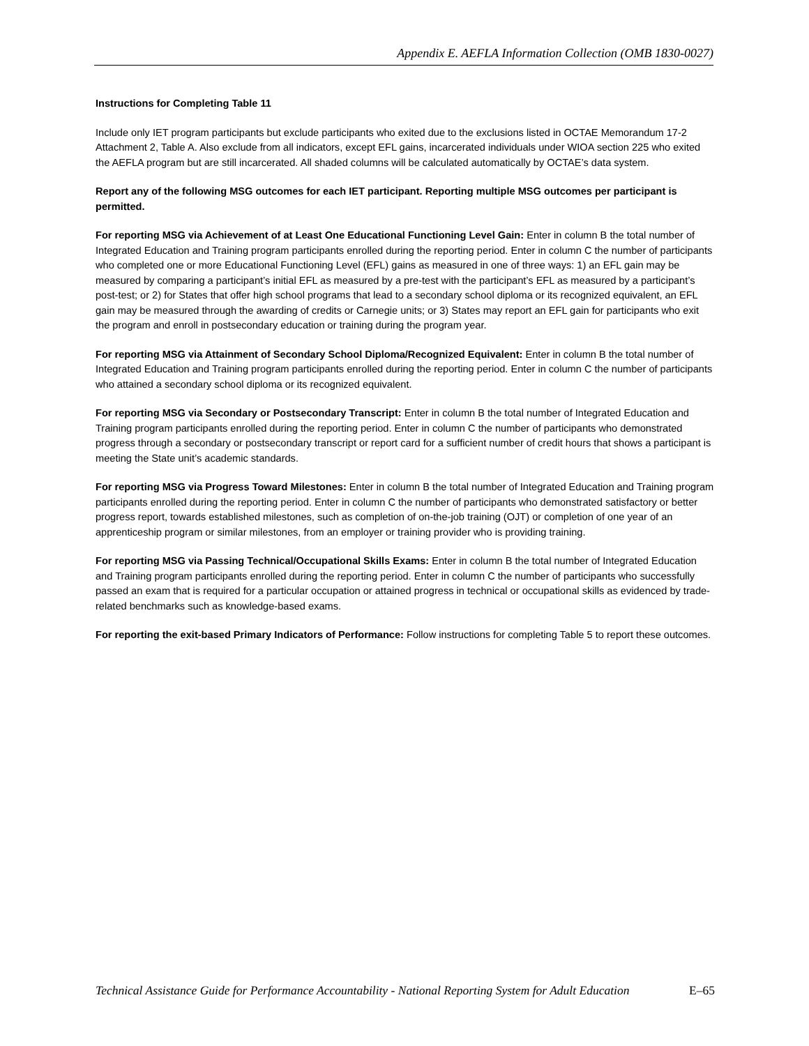Appendix E. AEFLA Information Collection (OMB 1830-0027)
Instructions for Completing Table 11
Include only IET program participants but exclude participants who exited due to the exclusions listed in OCTAE Memorandum 17-2 Attachment 2, Table A. Also exclude from all indicators, except EFL gains, incarcerated individuals under WIOA section 225 who exited the AEFLA program but are still incarcerated. All shaded columns will be calculated automatically by OCTAE’s data system.
Report any of the following MSG outcomes for each IET participant. Reporting multiple MSG outcomes per participant is permitted.
For reporting MSG via Achievement of at Least One Educational Functioning Level Gain: Enter in column B the total number of Integrated Education and Training program participants enrolled during the reporting period. Enter in column C the number of participants who completed one or more Educational Functioning Level (EFL) gains as measured in one of three ways: 1) an EFL gain may be measured by comparing a participant’s initial EFL as measured by a pre-test with the participant’s EFL as measured by a participant’s post-test; or 2) for States that offer high school programs that lead to a secondary school diploma or its recognized equivalent, an EFL gain may be measured through the awarding of credits or Carnegie units; or 3) States may report an EFL gain for participants who exit the program and enroll in postsecondary education or training during the program year.
For reporting MSG via Attainment of Secondary School Diploma/Recognized Equivalent: Enter in column B the total number of Integrated Education and Training program participants enrolled during the reporting period. Enter in column C the number of participants who attained a secondary school diploma or its recognized equivalent.
For reporting MSG via Secondary or Postsecondary Transcript: Enter in column B the total number of Integrated Education and Training program participants enrolled during the reporting period. Enter in column C the number of participants who demonstrated progress through a secondary or postsecondary transcript or report card for a sufficient number of credit hours that shows a participant is meeting the State unit’s academic standards.
For reporting MSG via Progress Toward Milestones: Enter in column B the total number of Integrated Education and Training program participants enrolled during the reporting period. Enter in column C the number of participants who demonstrated satisfactory or better progress report, towards established milestones, such as completion of on-the-job training (OJT) or completion of one year of an apprenticeship program or similar milestones, from an employer or training provider who is providing training.
For reporting MSG via Passing Technical/Occupational Skills Exams: Enter in column B the total number of Integrated Education and Training program participants enrolled during the reporting period. Enter in column C the number of participants who successfully passed an exam that is required for a particular occupation or attained progress in technical or occupational skills as evidenced by trade-related benchmarks such as knowledge-based exams.
For reporting the exit-based Primary Indicators of Performance: Follow instructions for completing Table 5 to report these outcomes.
Technical Assistance Guide for Performance Accountability - National Reporting System for Adult Education E–65